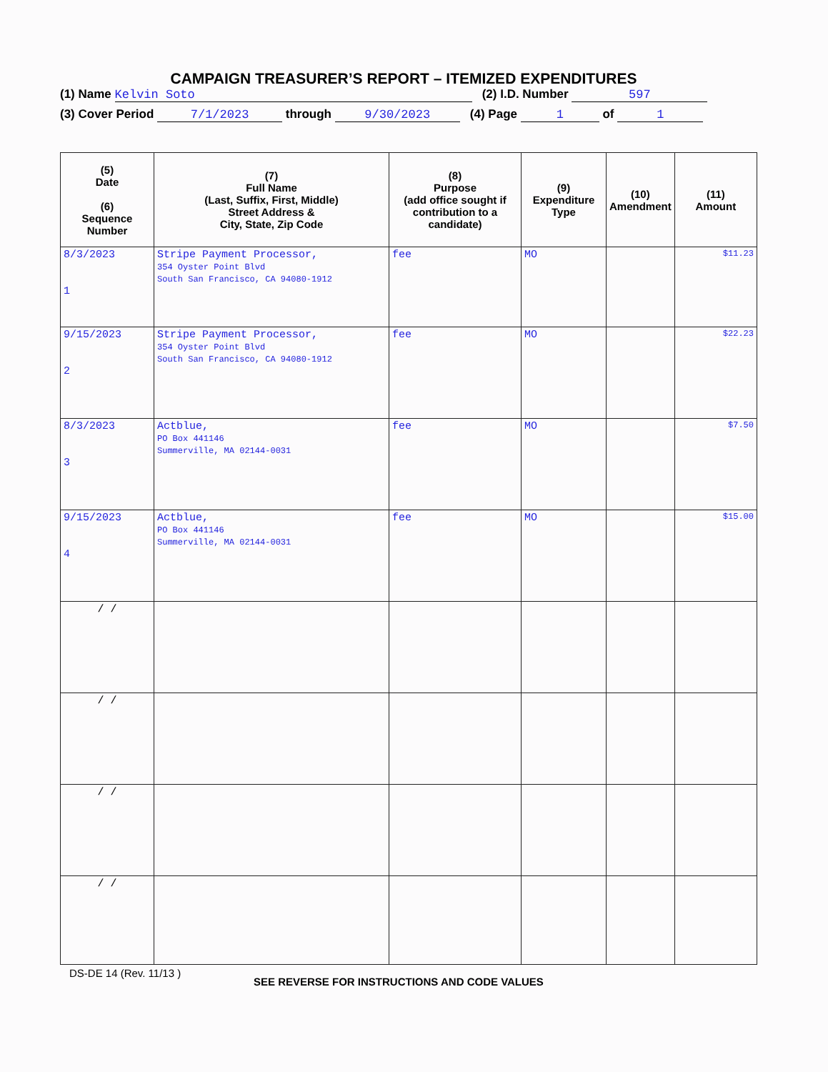CAMPAIGN TREASURER’S REPORT – ITEMIZED EXPENDITURES
(1) Name Kelvin Soto (2) I.D. Number 597
(3) Cover Period 7/1/2023 through 9/30/2023 (4) Page 1 of 1
| (5) Date (6) Sequence Number | (7) Full Name (Last, Suffix, First, Middle) Street Address & City, State, Zip Code | (8) Purpose (add office sought if contribution to a candidate) | (9) Expenditure Type | (10) Amendment | (11) Amount |
| --- | --- | --- | --- | --- | --- |
| 8/3/2023 1 | Stripe Payment Processor, 354 Oyster Point Blvd South San Francisco, CA 94080-1912 | fee | MO | | $11.23 |
| 9/15/2023 2 | Stripe Payment Processor, 354 Oyster Point Blvd South San Francisco, CA 94080-1912 | fee | MO | | $22.23 |
| 8/3/2023 3 | Actblue, PO Box 441146 Summerville, MA 02144-0031 | fee | MO | | $7.50 |
| 9/15/2023 4 | Actblue, PO Box 441146 Summerville, MA 02144-0031 | fee | MO | | $15.00 |
| / / | | | | | |
| / / | | | | | |
| / / | | | | | |
| / / | | | | | |
DS-DE 14 (Rev. 11/13 )
SEE REVERSE FOR INSTRUCTIONS AND CODE VALUES